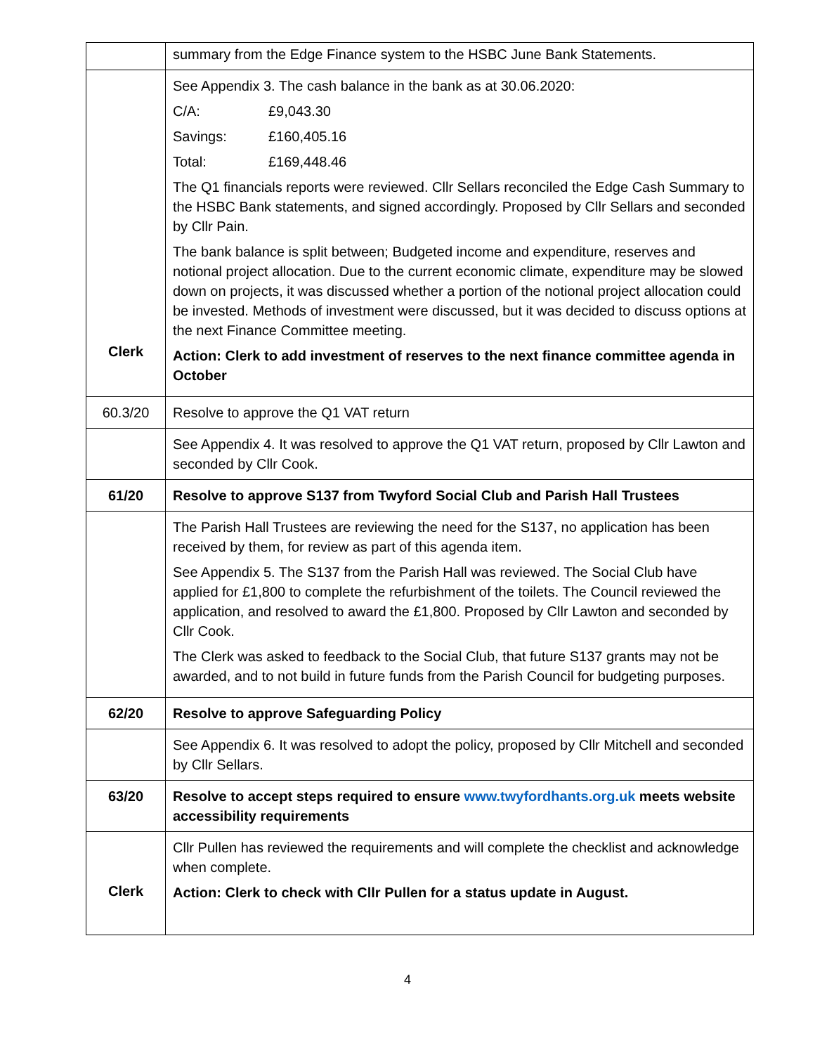| | summary from the Edge Finance system to the HSBC June Bank Statements. |
| Clerk | See Appendix 3. The cash balance in the bank as at 30.06.2020: C/A: £9,043.30 Savings: £160,405.16 Total: £169,448.46 The Q1 financials reports were reviewed. Cllr Sellars reconciled the Edge Cash Summary to the HSBC Bank statements, and signed accordingly. Proposed by Cllr Sellars and seconded by Cllr Pain. The bank balance is split between; Budgeted income and expenditure, reserves and notional project allocation. Due to the current economic climate, expenditure may be slowed down on projects, it was discussed whether a portion of the notional project allocation could be invested. Methods of investment were discussed, but it was decided to discuss options at the next Finance Committee meeting. Action: Clerk to add investment of reserves to the next finance committee agenda in October |
| 60.3/20 | Resolve to approve the Q1 VAT return |
| | See Appendix 4. It was resolved to approve the Q1 VAT return, proposed by Cllr Lawton and seconded by Cllr Cook. |
| 61/20 | Resolve to approve S137 from Twyford Social Club and Parish Hall Trustees |
| | The Parish Hall Trustees are reviewing the need for the S137, no application has been received by them, for review as part of this agenda item. See Appendix 5. The S137 from the Parish Hall was reviewed. The Social Club have applied for £1,800 to complete the refurbishment of the toilets. The Council reviewed the application, and resolved to award the £1,800. Proposed by Cllr Lawton and seconded by Cllr Cook. The Clerk was asked to feedback to the Social Club, that future S137 grants may not be awarded, and to not build in future funds from the Parish Council for budgeting purposes. |
| 62/20 | Resolve to approve Safeguarding Policy |
| | See Appendix 6. It was resolved to adopt the policy, proposed by Cllr Mitchell and seconded by Cllr Sellars. |
| 63/20 | Resolve to accept steps required to ensure www.twyfordhants.org.uk meets website accessibility requirements |
| Clerk | Cllr Pullen has reviewed the requirements and will complete the checklist and acknowledge when complete. Action: Clerk to check with Cllr Pullen for a status update in August. |
4